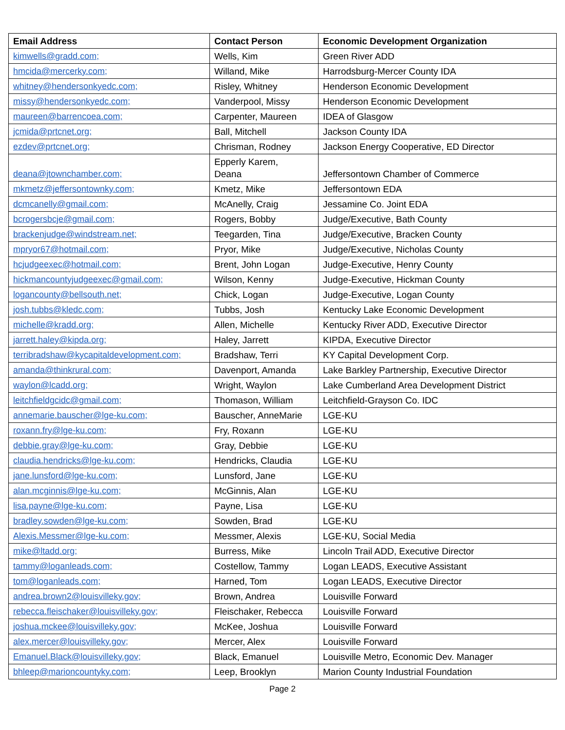| Email Address | Contact Person | Economic Development Organization |
| --- | --- | --- |
| kimwells@gradd.com; | Wells, Kim | Green River ADD |
| hmcida@mercerky.com; | Willand, Mike | Harrodsburg-Mercer County IDA |
| whitney@hendersonkyedc.com; | Risley, Whitney | Henderson Economic Development |
| missy@hendersonkyedc.com; | Vanderpool, Missy | Henderson Economic Development |
| maureen@barrencoea.com; | Carpenter, Maureen | IDEA of Glasgow |
| jcmida@prtcnet.org; | Ball, Mitchell | Jackson County IDA |
| ezdev@prtcnet.org; | Chrisman, Rodney | Jackson Energy Cooperative, ED Director |
| deana@jtownchamber.com; | Epperly Karem, Deana | Jeffersontown Chamber of Commerce |
| mkmetz@jeffersontownky.com; | Kmetz, Mike | Jeffersontown EDA |
| dcmcanelly@gmail.com; | McAnelly, Craig | Jessamine Co. Joint EDA |
| bcrogersbcje@gmail.com; | Rogers, Bobby | Judge/Executive, Bath County |
| brackenjudge@windstream.net; | Teegarden, Tina | Judge/Executive, Bracken County |
| mpryor67@hotmail.com; | Pryor, Mike | Judge/Executive, Nicholas County |
| hcjudgeexec@hotmail.com; | Brent, John Logan | Judge-Executive, Henry County |
| hickmancountyjudgeexec@gmail.com; | Wilson, Kenny | Judge-Executive, Hickman County |
| logancounty@bellsouth.net; | Chick, Logan | Judge-Executive, Logan County |
| josh.tubbs@kledc.com; | Tubbs, Josh | Kentucky Lake Economic Development |
| michelle@kradd.org; | Allen, Michelle | Kentucky River ADD, Executive Director |
| jarrett.haley@kipda.org; | Haley, Jarrett | KIPDA, Executive Director |
| terribradshaw@kycapitaldevelopment.com; | Bradshaw, Terri | KY Capital Development Corp. |
| amanda@thinkrural.com; | Davenport, Amanda | Lake Barkley Partnership, Executive Director |
| waylon@lcadd.org; | Wright, Waylon | Lake Cumberland Area Development District |
| leitchfieldgcidc@gmail.com; | Thomason, William | Leitchfield-Grayson Co. IDC |
| annemarie.bauscher@lge-ku.com; | Bauscher, AnneMarie | LGE-KU |
| roxann.fry@lge-ku.com; | Fry, Roxann | LGE-KU |
| debbie.gray@lge-ku.com; | Gray, Debbie | LGE-KU |
| claudia.hendricks@lge-ku.com; | Hendricks, Claudia | LGE-KU |
| jane.lunsford@lge-ku.com; | Lunsford, Jane | LGE-KU |
| alan.mcginnis@lge-ku.com; | McGinnis, Alan | LGE-KU |
| lisa.payne@lge-ku.com; | Payne, Lisa | LGE-KU |
| bradley.sowden@lge-ku.com; | Sowden, Brad | LGE-KU |
| Alexis.Messmer@lge-ku.com; | Messmer, Alexis | LGE-KU, Social Media |
| mike@ltadd.org; | Burress, Mike | Lincoln Trail ADD, Executive Director |
| tammy@loganleads.com; | Costellow, Tammy | Logan LEADS, Executive Assistant |
| tom@loganleads.com; | Harned, Tom | Logan LEADS, Executive Director |
| andrea.brown2@louisvilleky.gov; | Brown, Andrea | Louisville Forward |
| rebecca.fleischaker@louisvilleky.gov; | Fleischaker, Rebecca | Louisville Forward |
| joshua.mckee@louisvilleky.gov; | McKee, Joshua | Louisville Forward |
| alex.mercer@louisvilleky.gov; | Mercer, Alex | Louisville Forward |
| Emanuel.Black@louisvilleky.gov; | Black, Emanuel | Louisville Metro, Economic Dev. Manager |
| bhleep@marioncountyky.com; | Leep, Brooklyn | Marion County Industrial Foundation |
Page 2